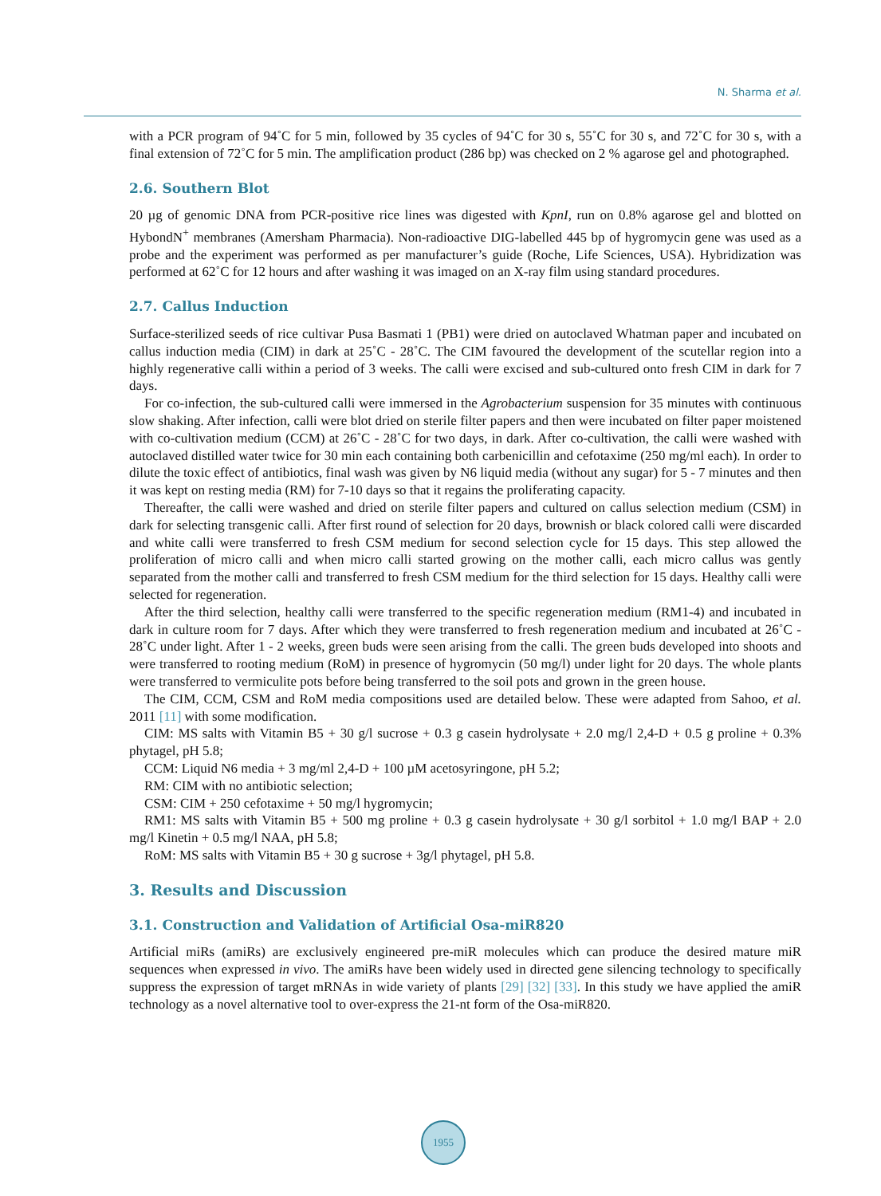N. Sharma et al.
with a PCR program of 94˚C for 5 min, followed by 35 cycles of 94˚C for 30 s, 55˚C for 30 s, and 72˚C for 30 s, with a final extension of 72˚C for 5 min. The amplification product (286 bp) was checked on 2 % agarose gel and photographed.
2.6. Southern Blot
20 µg of genomic DNA from PCR-positive rice lines was digested with KpnI, run on 0.8% agarose gel and blotted on HybondN<sup>+</sup> membranes (Amersham Pharmacia). Non-radioactive DIG-labelled 445 bp of hygromycin gene was used as a probe and the experiment was performed as per manufacturer’s guide (Roche, Life Sciences, USA). Hybridization was performed at 62˚C for 12 hours and after washing it was imaged on an X-ray film using standard procedures.
2.7. Callus Induction
Surface-sterilized seeds of rice cultivar Pusa Basmati 1 (PB1) were dried on autoclaved Whatman paper and incubated on callus induction media (CIM) in dark at 25˚C - 28˚C. The CIM favoured the development of the scutellar region into a highly regenerative calli within a period of 3 weeks. The calli were excised and sub-cultured onto fresh CIM in dark for 7 days.
For co-infection, the sub-cultured calli were immersed in the Agrobacterium suspension for 35 minutes with continuous slow shaking. After infection, calli were blot dried on sterile filter papers and then were incubated on filter paper moistened with co-cultivation medium (CCM) at 26˚C - 28˚C for two days, in dark. After co-cultivation, the calli were washed with autoclaved distilled water twice for 30 min each containing both carbenicillin and cefotaxime (250 mg/ml each). In order to dilute the toxic effect of antibiotics, final wash was given by N6 liquid media (without any sugar) for 5 - 7 minutes and then it was kept on resting media (RM) for 7-10 days so that it regains the proliferating capacity.
Thereafter, the calli were washed and dried on sterile filter papers and cultured on callus selection medium (CSM) in dark for selecting transgenic calli. After first round of selection for 20 days, brownish or black colored calli were discarded and white calli were transferred to fresh CSM medium for second selection cycle for 15 days. This step allowed the proliferation of micro calli and when micro calli started growing on the mother calli, each micro callus was gently separated from the mother calli and transferred to fresh CSM medium for the third selection for 15 days. Healthy calli were selected for regeneration.
After the third selection, healthy calli were transferred to the specific regeneration medium (RM1-4) and incubated in dark in culture room for 7 days. After which they were transferred to fresh regeneration medium and incubated at 26˚C - 28˚C under light. After 1 - 2 weeks, green buds were seen arising from the calli. The green buds developed into shoots and were transferred to rooting medium (RoM) in presence of hygromycin (50 mg/l) under light for 20 days. The whole plants were transferred to vermiculite pots before being transferred to the soil pots and grown in the green house.
The CIM, CCM, CSM and RoM media compositions used are detailed below. These were adapted from Sahoo, et al. 2011 [11] with some modification.
CIM: MS salts with Vitamin B5 + 30 g/l sucrose + 0.3 g casein hydrolysate + 2.0 mg/l 2,4-D + 0.5 g proline + 0.3% phytagel, pH 5.8;
CCM: Liquid N6 media + 3 mg/ml 2,4-D + 100 µM acetosyringone, pH 5.2;
RM: CIM with no antibiotic selection;
CSM: CIM + 250 cefotaxime + 50 mg/l hygromycin;
RM1: MS salts with Vitamin B5 + 500 mg proline + 0.3 g casein hydrolysate + 30 g/l sorbitol + 1.0 mg/l BAP + 2.0 mg/l Kinetin + 0.5 mg/l NAA, pH 5.8;
RoM: MS salts with Vitamin B5 + 30 g sucrose + 3g/l phytagel, pH 5.8.
3. Results and Discussion
3.1. Construction and Validation of Artificial Osa-miR820
Artificial miRs (amiRs) are exclusively engineered pre-miR molecules which can produce the desired mature miR sequences when expressed in vivo. The amiRs have been widely used in directed gene silencing technology to specifically suppress the expression of target mRNAs in wide variety of plants [29] [32] [33]. In this study we have applied the amiR technology as a novel alternative tool to over-express the 21-nt form of the Osa-miR820.
1955